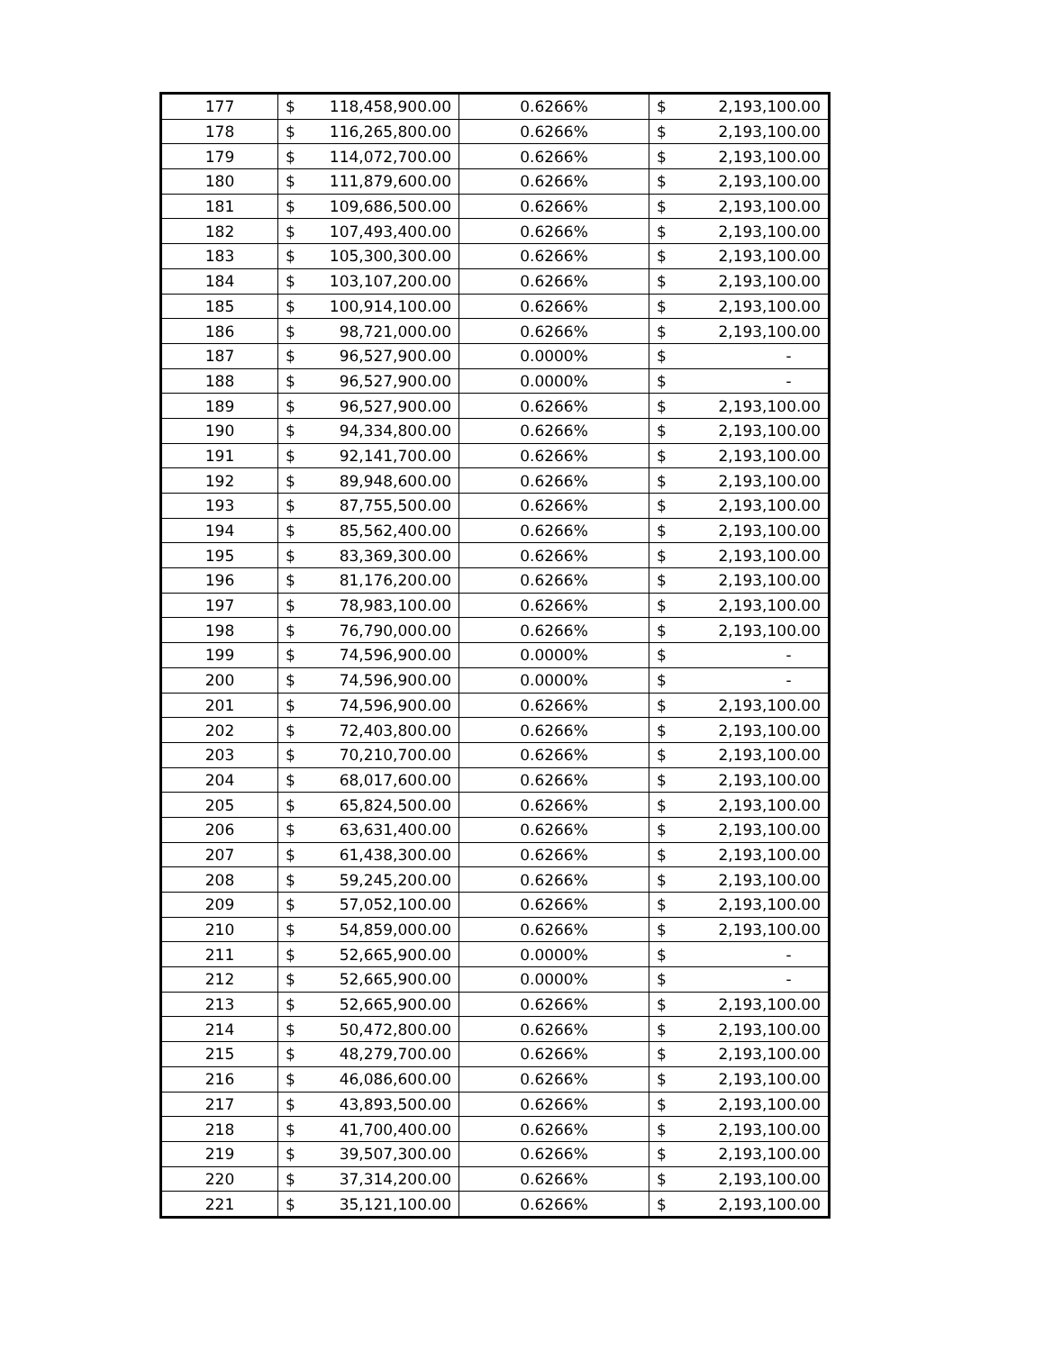| 177 | $ | 118,458,900.00 | 0.6266% | $ | 2,193,100.00 |
| 178 | $ | 116,265,800.00 | 0.6266% | $ | 2,193,100.00 |
| 179 | $ | 114,072,700.00 | 0.6266% | $ | 2,193,100.00 |
| 180 | $ | 111,879,600.00 | 0.6266% | $ | 2,193,100.00 |
| 181 | $ | 109,686,500.00 | 0.6266% | $ | 2,193,100.00 |
| 182 | $ | 107,493,400.00 | 0.6266% | $ | 2,193,100.00 |
| 183 | $ | 105,300,300.00 | 0.6266% | $ | 2,193,100.00 |
| 184 | $ | 103,107,200.00 | 0.6266% | $ | 2,193,100.00 |
| 185 | $ | 100,914,100.00 | 0.6266% | $ | 2,193,100.00 |
| 186 | $ | 98,721,000.00 | 0.6266% | $ | 2,193,100.00 |
| 187 | $ | 96,527,900.00 | 0.0000% | $ | - |
| 188 | $ | 96,527,900.00 | 0.0000% | $ | - |
| 189 | $ | 96,527,900.00 | 0.6266% | $ | 2,193,100.00 |
| 190 | $ | 94,334,800.00 | 0.6266% | $ | 2,193,100.00 |
| 191 | $ | 92,141,700.00 | 0.6266% | $ | 2,193,100.00 |
| 192 | $ | 89,948,600.00 | 0.6266% | $ | 2,193,100.00 |
| 193 | $ | 87,755,500.00 | 0.6266% | $ | 2,193,100.00 |
| 194 | $ | 85,562,400.00 | 0.6266% | $ | 2,193,100.00 |
| 195 | $ | 83,369,300.00 | 0.6266% | $ | 2,193,100.00 |
| 196 | $ | 81,176,200.00 | 0.6266% | $ | 2,193,100.00 |
| 197 | $ | 78,983,100.00 | 0.6266% | $ | 2,193,100.00 |
| 198 | $ | 76,790,000.00 | 0.6266% | $ | 2,193,100.00 |
| 199 | $ | 74,596,900.00 | 0.0000% | $ | - |
| 200 | $ | 74,596,900.00 | 0.0000% | $ | - |
| 201 | $ | 74,596,900.00 | 0.6266% | $ | 2,193,100.00 |
| 202 | $ | 72,403,800.00 | 0.6266% | $ | 2,193,100.00 |
| 203 | $ | 70,210,700.00 | 0.6266% | $ | 2,193,100.00 |
| 204 | $ | 68,017,600.00 | 0.6266% | $ | 2,193,100.00 |
| 205 | $ | 65,824,500.00 | 0.6266% | $ | 2,193,100.00 |
| 206 | $ | 63,631,400.00 | 0.6266% | $ | 2,193,100.00 |
| 207 | $ | 61,438,300.00 | 0.6266% | $ | 2,193,100.00 |
| 208 | $ | 59,245,200.00 | 0.6266% | $ | 2,193,100.00 |
| 209 | $ | 57,052,100.00 | 0.6266% | $ | 2,193,100.00 |
| 210 | $ | 54,859,000.00 | 0.6266% | $ | 2,193,100.00 |
| 211 | $ | 52,665,900.00 | 0.0000% | $ | - |
| 212 | $ | 52,665,900.00 | 0.0000% | $ | - |
| 213 | $ | 52,665,900.00 | 0.6266% | $ | 2,193,100.00 |
| 214 | $ | 50,472,800.00 | 0.6266% | $ | 2,193,100.00 |
| 215 | $ | 48,279,700.00 | 0.6266% | $ | 2,193,100.00 |
| 216 | $ | 46,086,600.00 | 0.6266% | $ | 2,193,100.00 |
| 217 | $ | 43,893,500.00 | 0.6266% | $ | 2,193,100.00 |
| 218 | $ | 41,700,400.00 | 0.6266% | $ | 2,193,100.00 |
| 219 | $ | 39,507,300.00 | 0.6266% | $ | 2,193,100.00 |
| 220 | $ | 37,314,200.00 | 0.6266% | $ | 2,193,100.00 |
| 221 | $ | 35,121,100.00 | 0.6266% | $ | 2,193,100.00 |